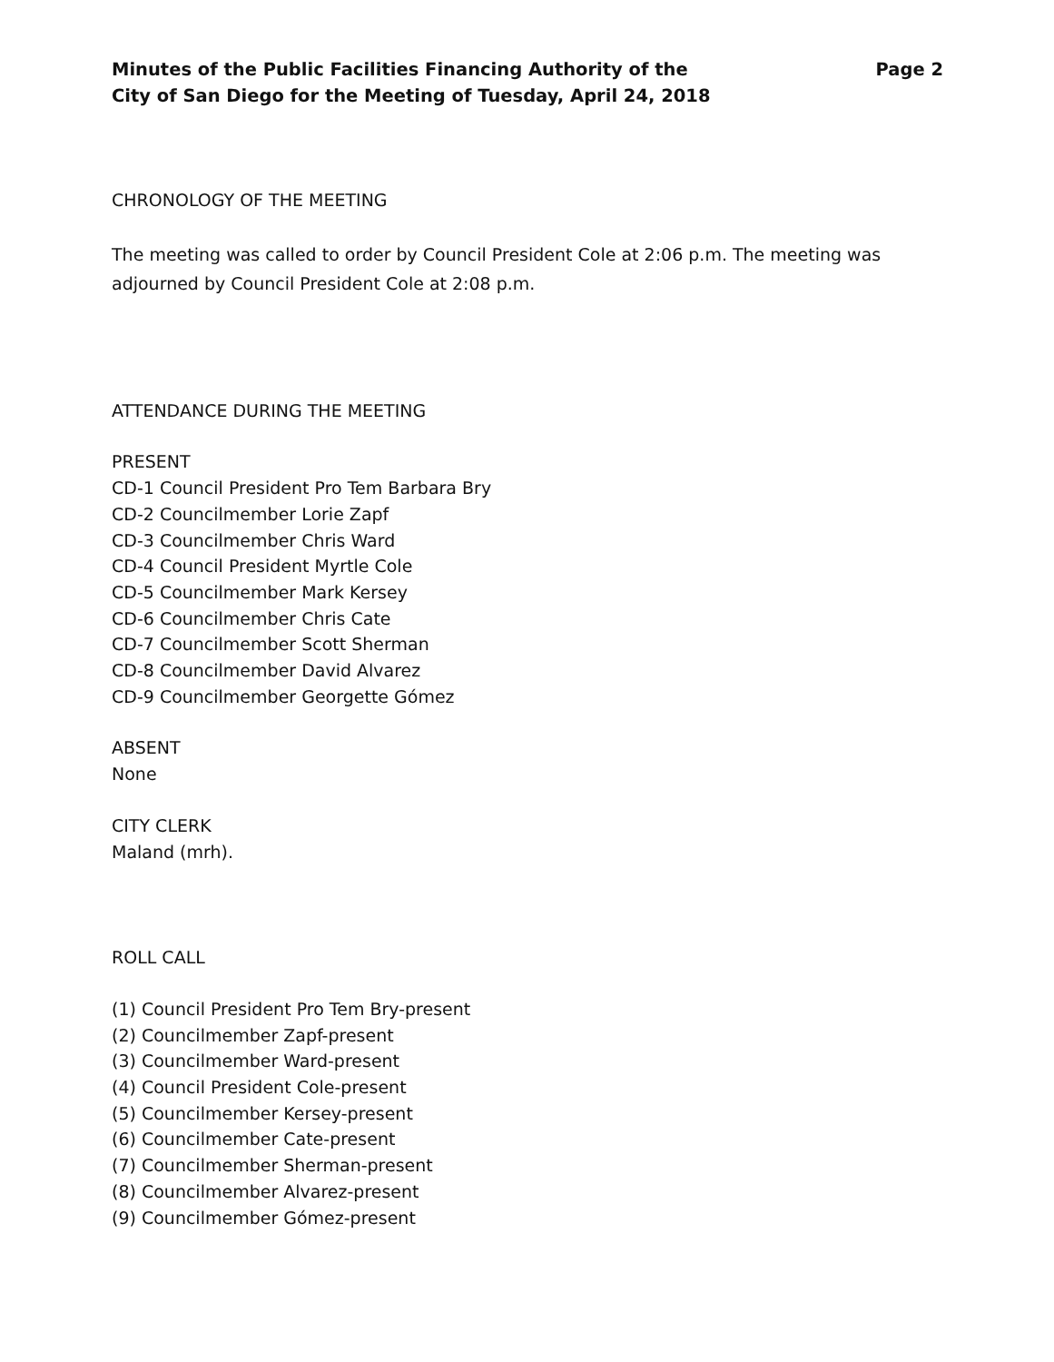Minutes of the Public Facilities Financing Authority of the
City of San Diego for the Meeting of Tuesday, April 24, 2018
Page 2
CHRONOLOGY OF THE MEETING
The meeting was called to order by Council President Cole at 2:06 p.m. The meeting was adjourned by Council President Cole at 2:08 p.m.
ATTENDANCE DURING THE MEETING
PRESENT
CD-1 Council President Pro Tem Barbara Bry
CD-2 Councilmember Lorie Zapf
CD-3 Councilmember Chris Ward
CD-4 Council President Myrtle Cole
CD-5 Councilmember Mark Kersey
CD-6 Councilmember Chris Cate
CD-7 Councilmember Scott Sherman
CD-8 Councilmember David Alvarez
CD-9 Councilmember Georgette Gómez
ABSENT
None
CITY CLERK
Maland (mrh).
ROLL CALL
(1) Council President Pro Tem Bry-present
(2) Councilmember Zapf-present
(3) Councilmember Ward-present
(4) Council President Cole-present
(5) Councilmember Kersey-present
(6) Councilmember Cate-present
(7) Councilmember Sherman-present
(8) Councilmember Alvarez-present
(9) Councilmember Gómez-present